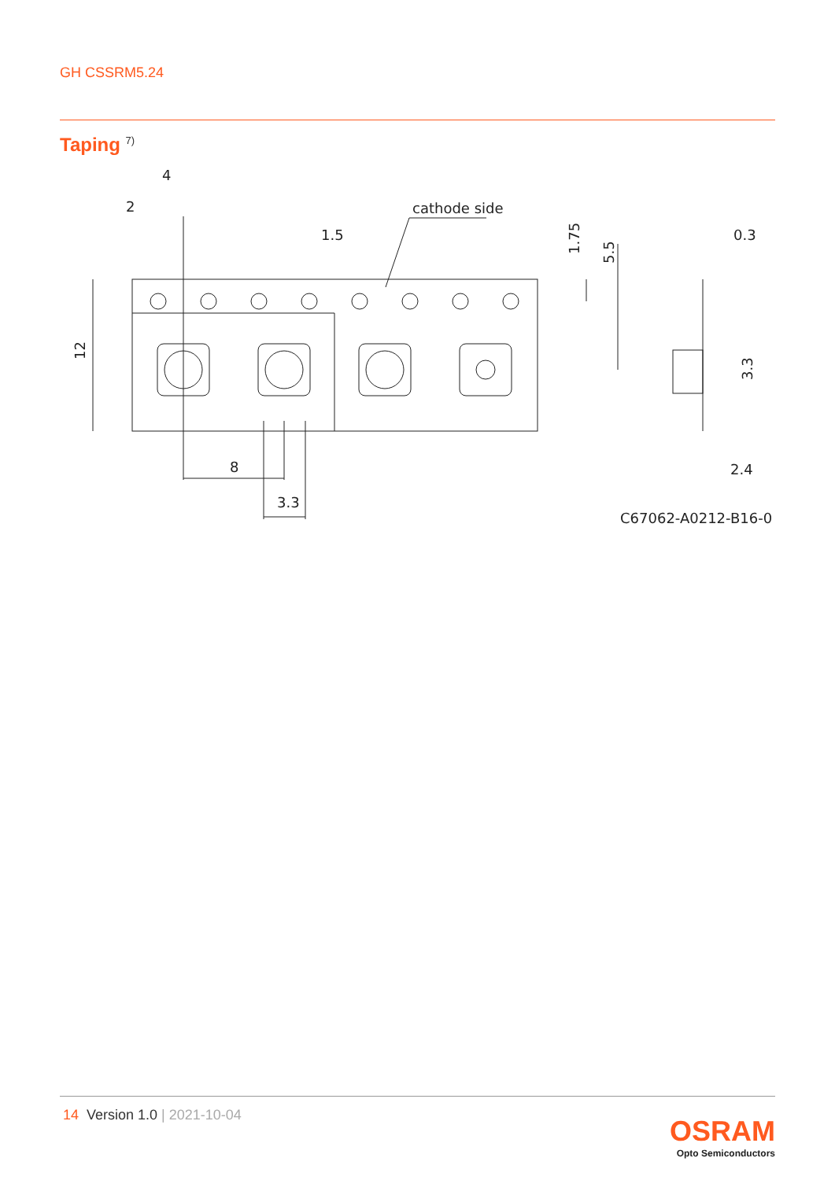GH CSSRM5.24
Taping <sup>7)</sup>
4
2
1.5
cathode side
0.3
8
3.3
2.4
C67062-A0212-B16-02
12
1.75
5.5
3.3
14 Version 1.0 | 2021-10-04
OSRAM
Opto Semiconductors